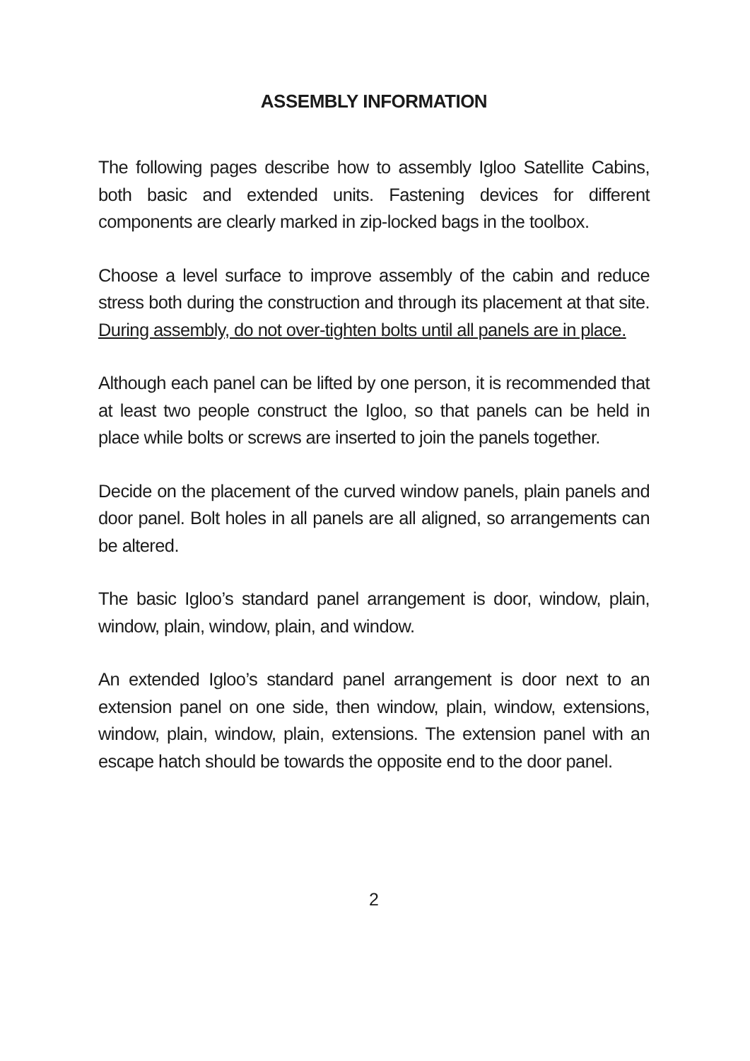ASSEMBLY INFORMATION
The following pages describe how to assembly Igloo Satellite Cabins, both basic and extended units. Fastening devices for different components are clearly marked in zip-locked bags in the toolbox.
Choose a level surface to improve assembly of the cabin and reduce stress both during the construction and through its placement at that site. During assembly, do not over-tighten bolts until all panels are in place.
Although each panel can be lifted by one person, it is recommended that at least two people construct the Igloo, so that panels can be held in place while bolts or screws are inserted to join the panels together.
Decide on the placement of the curved window panels, plain panels and door panel. Bolt holes in all panels are all aligned, so arrangements can be altered.
The basic Igloo’s standard panel arrangement is door, window, plain, window, plain, window, plain, and window.
An extended Igloo’s standard panel arrangement is door next to an extension panel on one side, then window, plain, window, extensions, window, plain, window, plain, extensions. The extension panel with an escape hatch should be towards the opposite end to the door panel.
2